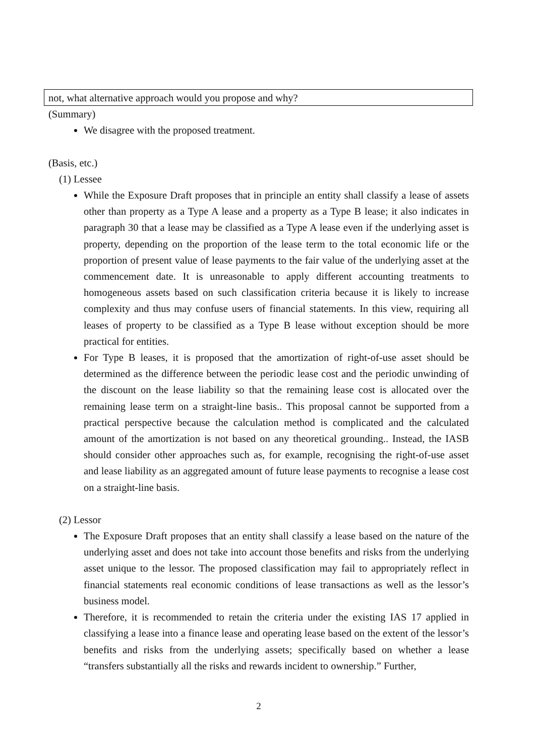not, what alternative approach would you propose and why?
(Summary)
We disagree with the proposed treatment.
(Basis, etc.)
(1) Lessee
While the Exposure Draft proposes that in principle an entity shall classify a lease of assets other than property as a Type A lease and a property as a Type B lease; it also indicates in paragraph 30 that a lease may be classified as a Type A lease even if the underlying asset is property, depending on the proportion of the lease term to the total economic life or the proportion of present value of lease payments to the fair value of the underlying asset at the commencement date. It is unreasonable to apply different accounting treatments to homogeneous assets based on such classification criteria because it is likely to increase complexity and thus may confuse users of financial statements. In this view, requiring all leases of property to be classified as a Type B lease without exception should be more practical for entities.
For Type B leases, it is proposed that the amortization of right-of-use asset should be determined as the difference between the periodic lease cost and the periodic unwinding of the discount on the lease liability so that the remaining lease cost is allocated over the remaining lease term on a straight-line basis.. This proposal cannot be supported from a practical perspective because the calculation method is complicated and the calculated amount of the amortization is not based on any theoretical grounding.. Instead, the IASB should consider other approaches such as, for example, recognising the right-of-use asset and lease liability as an aggregated amount of future lease payments to recognise a lease cost on a straight-line basis.
(2) Lessor
The Exposure Draft proposes that an entity shall classify a lease based on the nature of the underlying asset and does not take into account those benefits and risks from the underlying asset unique to the lessor. The proposed classification may fail to appropriately reflect in financial statements real economic conditions of lease transactions as well as the lessor’s business model.
Therefore, it is recommended to retain the criteria under the existing IAS 17 applied in classifying a lease into a finance lease and operating lease based on the extent of the lessor’s benefits and risks from the underlying assets; specifically based on whether a lease “transfers substantially all the risks and rewards incident to ownership.” Further,
2